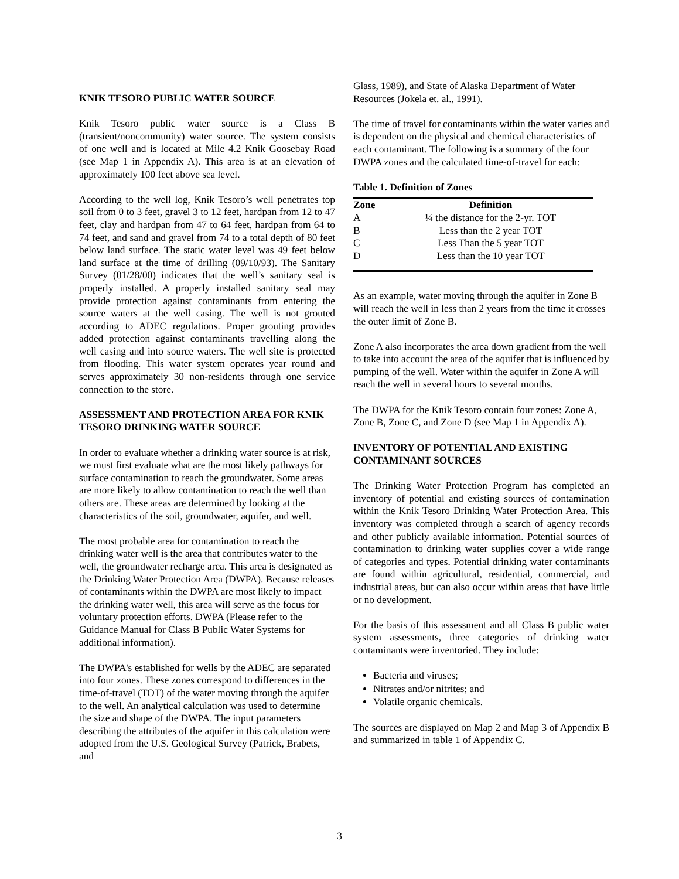KNIK TESORO PUBLIC WATER SOURCE
Knik Tesoro public water source is a Class B (transient/noncommunity) water source. The system consists of one well and is located at Mile 4.2 Knik Goosebay Road (see Map 1 in Appendix A). This area is at an elevation of approximately 100 feet above sea level.
According to the well log, Knik Tesoro’s well penetrates top soil from 0 to 3 feet, gravel 3 to 12 feet, hardpan from 12 to 47 feet, clay and hardpan from 47 to 64 feet, hardpan from 64 to 74 feet, and sand and gravel from 74 to a total depth of 80 feet below land surface. The static water level was 49 feet below land surface at the time of drilling (09/10/93). The Sanitary Survey (01/28/00) indicates that the well’s sanitary seal is properly installed. A properly installed sanitary seal may provide protection against contaminants from entering the source waters at the well casing. The well is not grouted according to ADEC regulations. Proper grouting provides added protection against contaminants travelling along the well casing and into source waters. The well site is protected from flooding. This water system operates year round and serves approximately 30 non-residents through one service connection to the store.
ASSESSMENT AND PROTECTION AREA FOR KNIK TESORO DRINKING WATER SOURCE
In order to evaluate whether a drinking water source is at risk, we must first evaluate what are the most likely pathways for surface contamination to reach the groundwater. Some areas are more likely to allow contamination to reach the well than others are. These areas are determined by looking at the characteristics of the soil, groundwater, aquifer, and well.
The most probable area for contamination to reach the drinking water well is the area that contributes water to the well, the groundwater recharge area. This area is designated as the Drinking Water Protection Area (DWPA). Because releases of contaminants within the DWPA are most likely to impact the drinking water well, this area will serve as the focus for voluntary protection efforts. DWPA (Please refer to the Guidance Manual for Class B Public Water Systems for additional information).
The DWPA's established for wells by the ADEC are separated into four zones. These zones correspond to differences in the time-of-travel (TOT) of the water moving through the aquifer to the well. An analytical calculation was used to determine the size and shape of the DWPA. The input parameters describing the attributes of the aquifer in this calculation were adopted from the U.S. Geological Survey (Patrick, Brabets, and
Glass, 1989), and State of Alaska Department of Water Resources (Jokela et. al., 1991).
The time of travel for contaminants within the water varies and is dependent on the physical and chemical characteristics of each contaminant. The following is a summary of the four DWPA zones and the calculated time-of-travel for each:
Table 1. Definition of Zones
| Zone | Definition |
| --- | --- |
| A | ¼ the distance for the 2-yr. TOT |
| B | Less than the 2 year TOT |
| C | Less Than the 5 year TOT |
| D | Less than the 10 year TOT |
As an example, water moving through the aquifer in Zone B will reach the well in less than 2 years from the time it crosses the outer limit of Zone B.
Zone A also incorporates the area down gradient from the well to take into account the area of the aquifer that is influenced by pumping of the well. Water within the aquifer in Zone A will reach the well in several hours to several months.
The DWPA for the Knik Tesoro contain four zones: Zone A, Zone B, Zone C, and Zone D (see Map 1 in Appendix A).
INVENTORY OF POTENTIAL AND EXISTING CONTAMINANT SOURCES
The Drinking Water Protection Program has completed an inventory of potential and existing sources of contamination within the Knik Tesoro Drinking Water Protection Area. This inventory was completed through a search of agency records and other publicly available information. Potential sources of contamination to drinking water supplies cover a wide range of categories and types. Potential drinking water contaminants are found within agricultural, residential, commercial, and industrial areas, but can also occur within areas that have little or no development.
For the basis of this assessment and all Class B public water system assessments, three categories of drinking water contaminants were inventoried. They include:
Bacteria and viruses;
Nitrates and/or nitrites; and
Volatile organic chemicals.
The sources are displayed on Map 2 and Map 3 of Appendix B and summarized in table 1 of Appendix C.
3